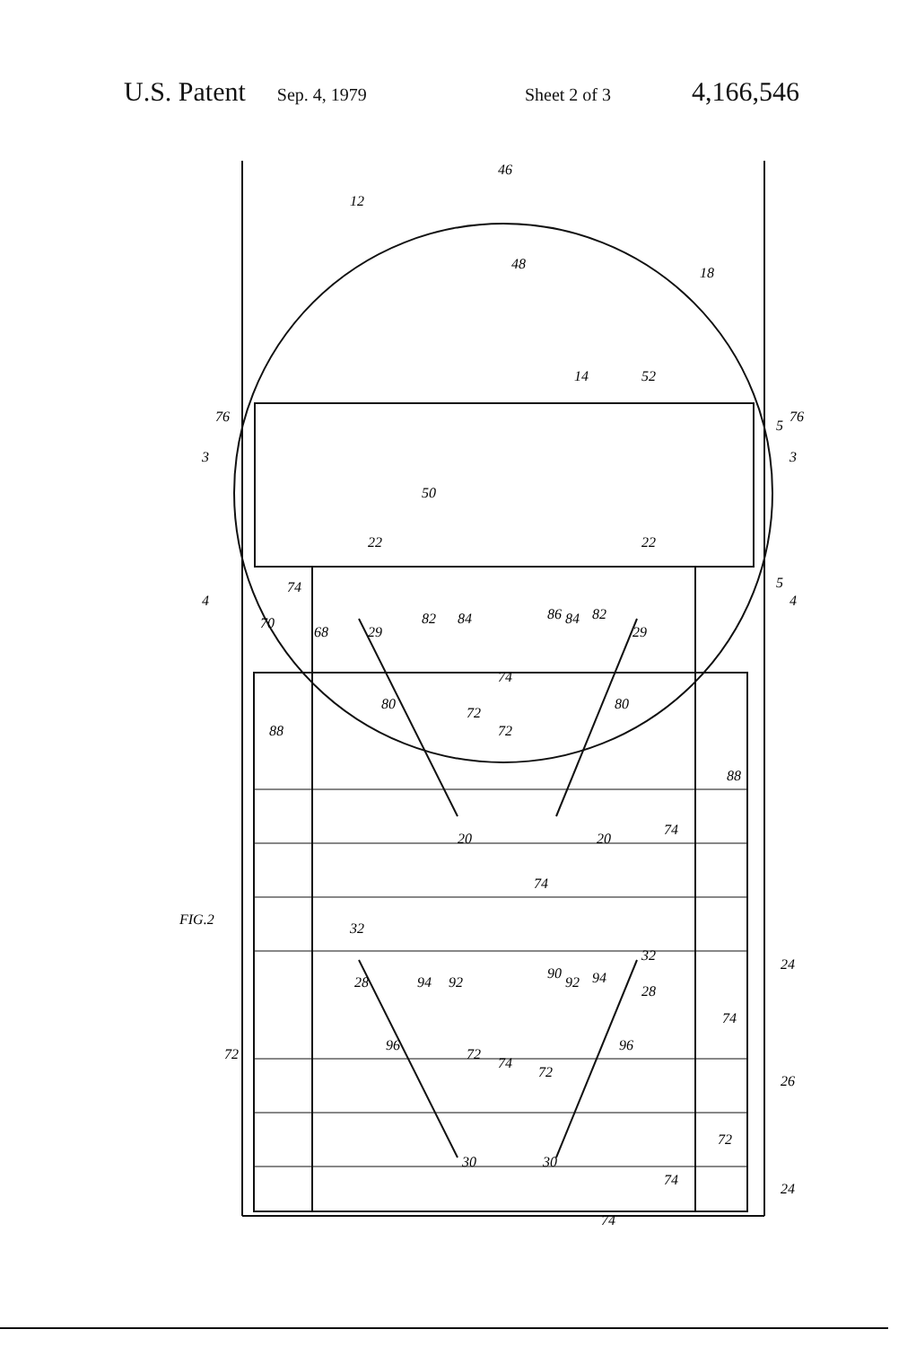U.S. Patent Sep. 4, 1979 Sheet 2 of 3 4,166,546
12
46
48
18
14
52
50
76
76
3
3
5
5
4
4
22
22
29
29
82
84
86
84
82
80
80
88
88
70
68
74
74
72
72
20
20
74
74
FIG.2
32
32
28
28
94
92
90
92
94
96
96
72
74
72
72
24
74
26
30
30
72
74
24
74